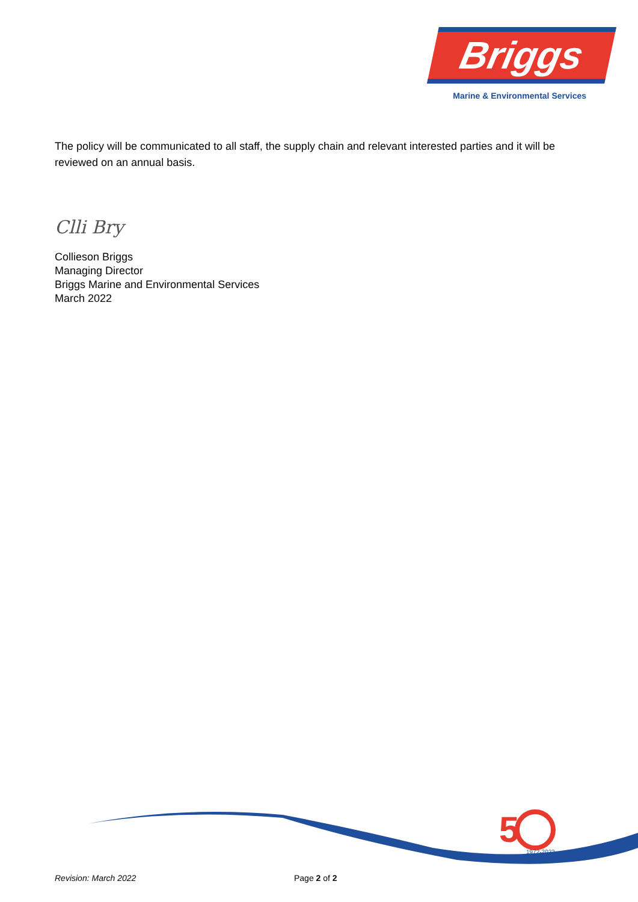Briggs
Marine & Environmental Services
The policy will be communicated to all staff, the supply chain and relevant interested parties and it will be reviewed on an annual basis.
Clli Bry
Collieson Briggs
Managing Director
Briggs Marine and Environmental Services
March 2022
5
1972-2022
Revision: March 2022 Page 2 of 2